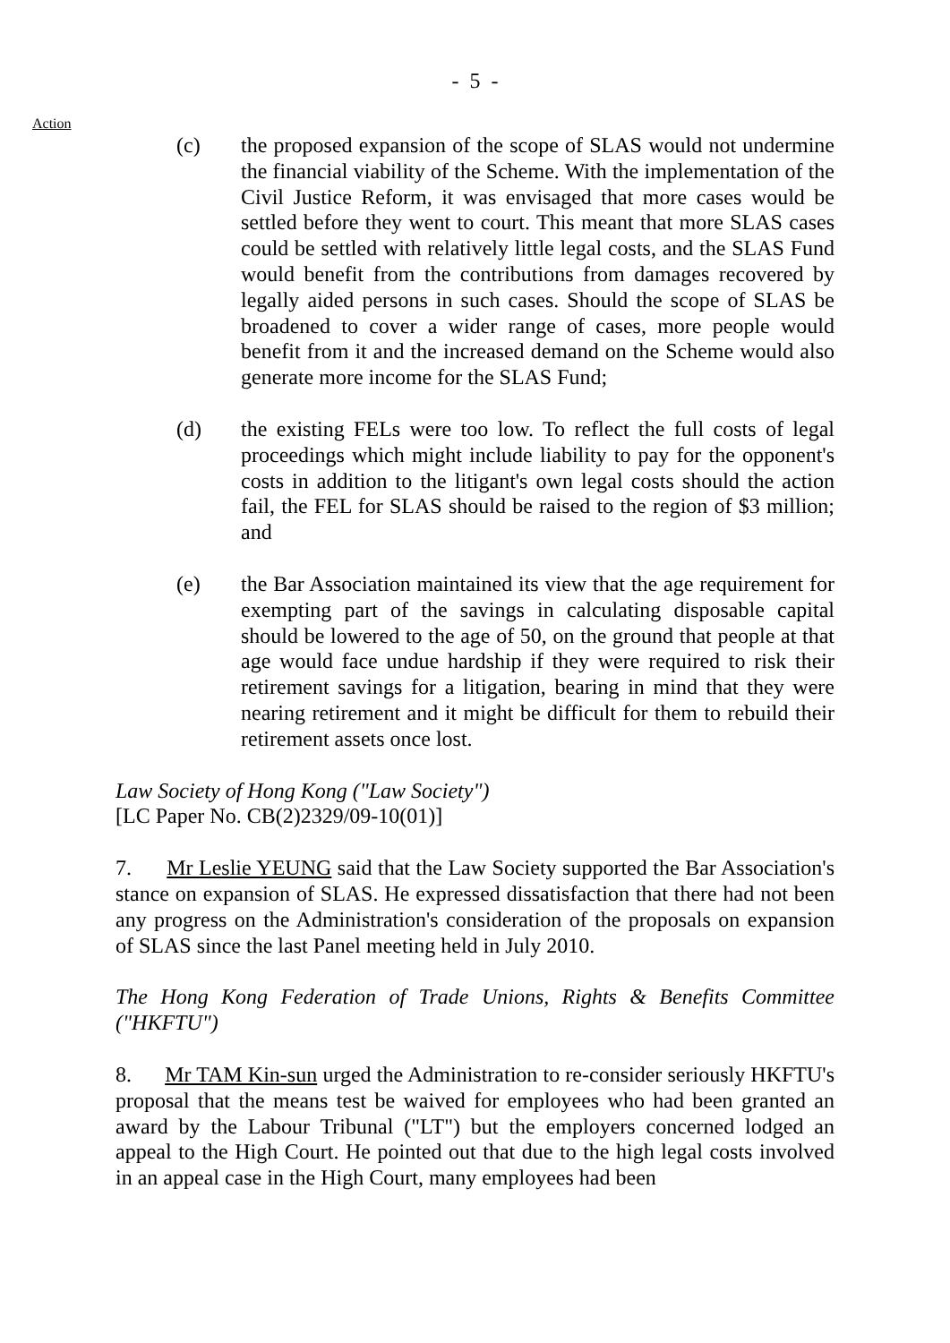- 5 -
Action
(c) the proposed expansion of the scope of SLAS would not undermine the financial viability of the Scheme. With the implementation of the Civil Justice Reform, it was envisaged that more cases would be settled before they went to court. This meant that more SLAS cases could be settled with relatively little legal costs, and the SLAS Fund would benefit from the contributions from damages recovered by legally aided persons in such cases. Should the scope of SLAS be broadened to cover a wider range of cases, more people would benefit from it and the increased demand on the Scheme would also generate more income for the SLAS Fund;
(d) the existing FELs were too low. To reflect the full costs of legal proceedings which might include liability to pay for the opponent's costs in addition to the litigant's own legal costs should the action fail, the FEL for SLAS should be raised to the region of $3 million; and
(e) the Bar Association maintained its view that the age requirement for exempting part of the savings in calculating disposable capital should be lowered to the age of 50, on the ground that people at that age would face undue hardship if they were required to risk their retirement savings for a litigation, bearing in mind that they were nearing retirement and it might be difficult for them to rebuild their retirement assets once lost.
Law Society of Hong Kong ("Law Society")
[LC Paper No. CB(2)2329/09-10(01)]
7. Mr Leslie YEUNG said that the Law Society supported the Bar Association's stance on expansion of SLAS. He expressed dissatisfaction that there had not been any progress on the Administration's consideration of the proposals on expansion of SLAS since the last Panel meeting held in July 2010.
The Hong Kong Federation of Trade Unions, Rights & Benefits Committee ("HKFTU")
8. Mr TAM Kin-sun urged the Administration to re-consider seriously HKFTU's proposal that the means test be waived for employees who had been granted an award by the Labour Tribunal ("LT") but the employers concerned lodged an appeal to the High Court. He pointed out that due to the high legal costs involved in an appeal case in the High Court, many employees had been